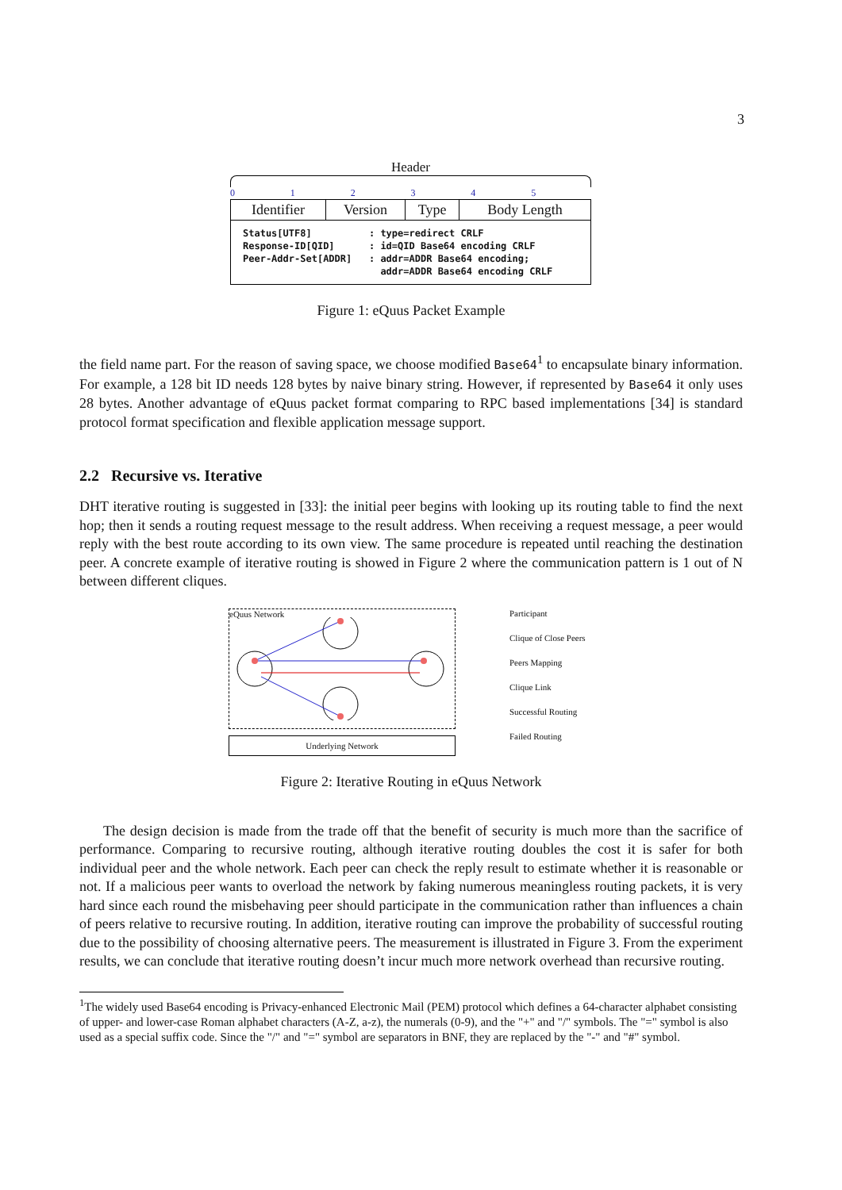3
Header
012345
| Identifier | Version | Type | Body Length |
Status[UTF8] : type=redirect CRLF Response-ID[QID] : id=QID Base64 encoding CRLF Peer-Addr-Set[ADDR] : addr=ADDR Base64 encoding; addr=ADDR Base64 encoding CRLF
Figure 1: eQuus Packet Example
the field name part. For the reason of saving space, we choose modified Base64<sup>1</sup> to encapsulate binary information. For example, a 128 bit ID needs 128 bytes by naive binary string. However, if represented by Base64 it only uses 28 bytes. Another advantage of eQuus packet format comparing to RPC based implementations [34] is standard protocol format specification and flexible application message support.
2.2 Recursive vs. Iterative
DHT iterative routing is suggested in [33]: the initial peer begins with looking up its routing table to find the next hop; then it sends a routing request message to the result address. When receiving a request message, a peer would reply with the best route according to its own view. The same procedure is repeated until reaching the destination peer. A concrete example of iterative routing is showed in Figure 2 where the communication pattern is 1 out of N between different cliques.
eQuus Network
Underlying Network
Participant
Clique of Close Peers
Peers Mapping
Clique Link
Successful Routing
Failed Routing
Figure 2: Iterative Routing in eQuus Network
The design decision is made from the trade off that the benefit of security is much more than the sacrifice of performance. Comparing to recursive routing, although iterative routing doubles the cost it is safer for both individual peer and the whole network. Each peer can check the reply result to estimate whether it is reasonable or not. If a malicious peer wants to overload the network by faking numerous meaningless routing packets, it is very hard since each round the misbehaving peer should participate in the communication rather than influences a chain of peers relative to recursive routing. In addition, iterative routing can improve the probability of successful routing due to the possibility of choosing alternative peers. The measurement is illustrated in Figure 3. From the experiment results, we can conclude that iterative routing doesn’t incur much more network overhead than recursive routing.
<sup>1</sup> The widely used Base64 encoding is Privacy-enhanced Electronic Mail (PEM) protocol which defines a 64-character alphabet consisting of upper- and lower-case Roman alphabet characters (A-Z, a-z), the numerals (0-9), and the "+" and "/" symbols. The "=" symbol is also used as a special suffix code. Since the "/" and "=" symbol are separators in BNF, they are replaced by the "-" and "#" symbol.